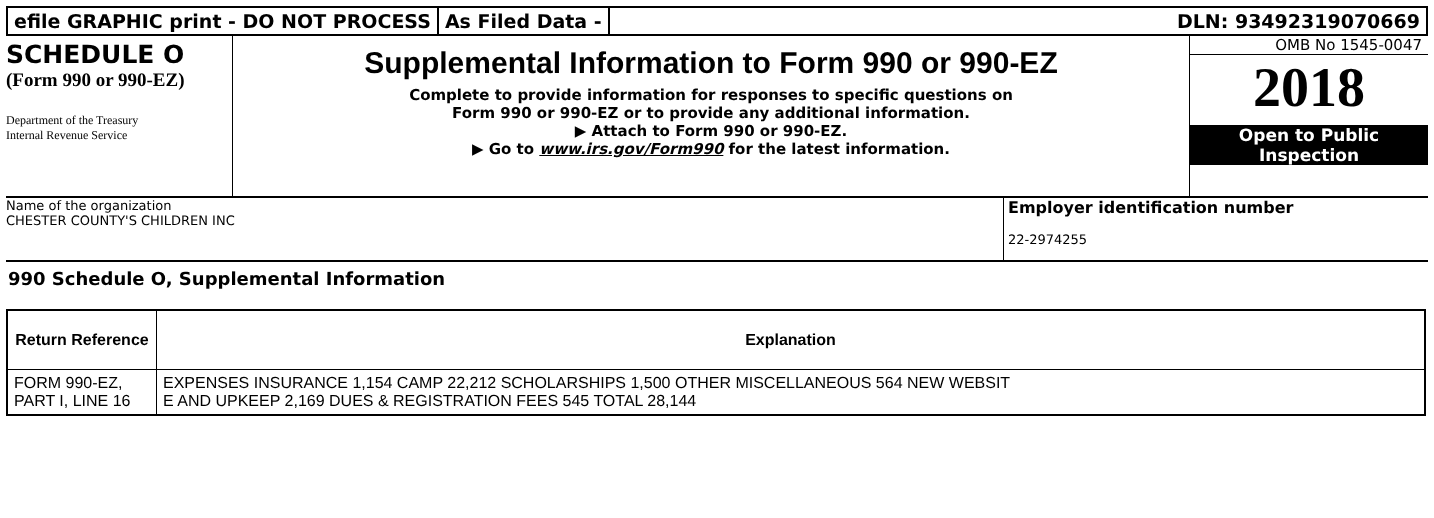efile GRAPHIC print - DO NOT PROCESS
As Filed Data - DLN: 93492319070669
SCHEDULE O
(Form 990 or 990-EZ)
Department of the Treasury
Internal Revenue Service
Supplemental Information to Form 990 or 990-EZ
Complete to provide information for responses to specific questions on
Form 990 or 990-EZ or to provide any additional information.
▶ Attach to Form 990 or 990-EZ.
▶ Go to www.irs.gov/Form990 for the latest information.
OMB No 1545-0047
2018
Open to Public
Inspection
Name of the organization
CHESTER COUNTY'S CHILDREN INC
Employer identification number
22-2974255
990 Schedule O, Supplemental Information
| Return Reference | Explanation |
| --- | --- |
| FORM 990-EZ, PART I, LINE 16 | EXPENSES INSURANCE 1,154 CAMP 22,212 SCHOLARSHIPS 1,500 OTHER MISCELLANEOUS 564 NEW WEBSIT E AND UPKEEP 2,169 DUES & REGISTRATION FEES 545 TOTAL 28,144 |